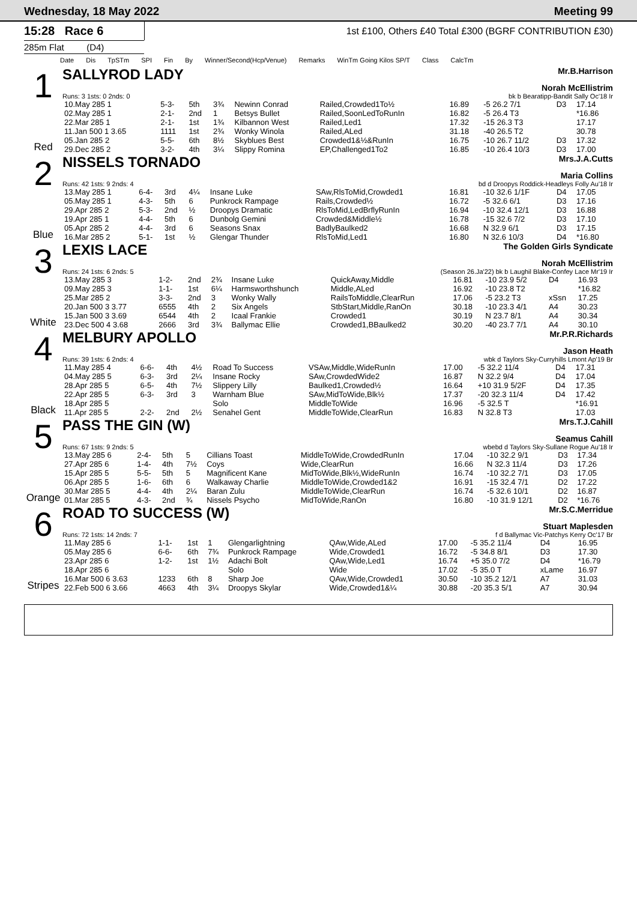Wednesday, 18 May 2022 Meeting 99
15:28 Race 6
1st £100, Others £40 Total £300 (BGRF CONTRIBUTION £30)
285m Flat (D4)
Date Dis TpSTm SPI Fin By Winner/Second(Hcp/Venue) Remarks WinTm Going Kilos SP/T Class CalcTm
1
Red
SALLYROD LADY Mr.B.Harrison
Norah McEllistrim
Runs: 3 1sts: 0 2nds: 0 bk b Bearatipp-Bandit Sally Oc'18 Ir
| 10.May 285 1 | 5-3- | 5th | 3¾ | Newinn Conrad | Railed,Crowded1To½ | 16.89 | -5 26.2 7/1 | D3 | 17.14 |
| 02.May 285 1 | 2-1- | 2nd | 1 | Betsys Bullet | Railed,SoonLedToRunIn | 16.82 | -5 26.4 T3 | | *16.86 |
| 22.Mar 285 1 | 2-1- | 1st | 1¾ | Kilbannon West | Railed,Led1 | 17.32 | -15 26.3 T3 | | 17.17 |
| 11.Jan 500 1 3.65 | 1111 | 1st | 2¾ | Wonky Winola | Railed,ALed | 31.18 | -40 26.5 T2 | | 30.78 |
| 05.Jan 285 2 | 5-5- | 6th | 8½ | Skyblues Best | Crowded1&½&RunIn | 16.75 | -10 26.7 11/2 | D3 | 17.32 |
| 29.Dec 285 2 | 3-2- | 4th | 3¼ | Slippy Romina | EP,Challenged1To2 | 16.85 | -10 26.4 10/3 | D3 | 17.00 |
2
Blue
NISSELS TORNADO Mrs.J.A.Cutts
Maria Collins
Runs: 42 1sts: 9 2nds: 4 bd d Droopys Roddick-Headleys Folly Au'18 Ir
| 13.May 285 1 | 6-4- | 3rd | 4¼ | Insane Luke | SAw,RlsToMid,Crowded1 | 16.81 | -10 32.6 1/1F | D4 | 17.05 |
| 05.May 285 1 | 4-3- | 5th | 6 | Punkrock Rampage | Rails,Crowded½ | 16.72 | -5 32.6 6/1 | D3 | 17.16 |
| 29.Apr 285 2 | 5-3- | 2nd | ½ | Droopys Dramatic | RlsToMid,LedBrflyRunIn | 16.94 | -10 32.4 12/1 | D3 | 16.88 |
| 19.Apr 285 1 | 4-4- | 5th | 6 | Dunbolg Gemini | Crowded&Middle½ | 16.78 | -15 32.6 7/2 | D3 | 17.10 |
| 05.Apr 285 2 | 4-4- | 3rd | 6 | Seasons Snax | BadlyBaulked2 | 16.68 | N 32.9 6/1 | D3 | 17.15 |
| 16.Mar 285 2 | 5-1- | 1st | ½ | Glengar Thunder | RlsToMid,Led1 | 16.80 | N 32.6 10/3 | D4 | *16.80 |
3
White
LEXIS LACE The Golden Girls Syndicate
Norah McEllistrim
Runs: 24 1sts: 6 2nds: 5 (Season 26.Ja'22) bk b Laughil Blake-Confey Lace Mr'19 Ir
| 13.May 285 3 | 1-2- | 2nd | 2¾ | Insane Luke | QuickAway,Middle | 16.81 | -10 23.9 5/2 | D4 | 16.93 |
| 09.May 285 3 | 1-1- | 1st | 6¼ | Harmsworthshunch | Middle,ALed | 16.92 | -10 23.8 T2 | | *16.82 |
| 25.Mar 285 2 | 3-3- | 2nd | 3 | Wonky Wally | RailsToMiddle,ClearRun | 17.06 | -5 23.2 T3 | xSsn | 17.25 |
| 20.Jan 500 3 3.77 | 6555 | 4th | 2 | Six Angels | StbStart,Middle,RanOn | 30.18 | -10 23.3 4/1 | A4 | 30.23 |
| 15.Jan 500 3 3.69 | 6544 | 4th | 2 | Icaal Frankie | Crowded1 | 30.19 | N 23.7 8/1 | A4 | 30.34 |
| 23.Dec 500 4 3.68 | 2666 | 3rd | 3¾ | Ballymac Ellie | Crowded1,BBaulked2 | 30.20 | -40 23.7 7/1 | A4 | 30.10 |
4
Black
MELBURY APOLLO Mr.P.R.Richards
Jason Heath
Runs: 39 1sts: 6 2nds: 4 wbk d Taylors Sky-Curryhills Lmont Ap'19 Br
| 11.May 285 4 | 6-6- | 4th | 4½ | Road To Success | VSAw,Middle,WideRunIn | 17.00 | -5 32.2 11/4 | D4 | 17.31 |
| 04.May 285 5 | 6-3- | 3rd | 2¼ | Insane Rocky | SAw,CrowdedWide2 | 16.87 | N 32.2 9/4 | D4 | 17.04 |
| 28.Apr 285 5 | 6-5- | 4th | 7½ | Slippery Lilly | Baulked1,Crowded½ | 16.64 | +10 31.9 5/2F | D4 | 17.35 |
| 22.Apr 285 5 | 6-3- | 3rd | 3 | Warnham Blue | SAw,MidToWide,Blk½ | 17.37 | -20 32.3 11/4 | D4 | 17.42 |
| 18.Apr 285 5 | | | | Solo | MiddleToWide | 16.96 | -5 32.5 T | | *16.91 |
| 11.Apr 285 5 | 2-2- | 2nd | 2½ | Senahel Gent | MiddleToWide,ClearRun | 16.83 | N 32.8 T3 | | 17.03 |
5
Orange
PASS THE GIN (W) Mrs.T.J.Cahill
Seamus Cahill
Runs: 67 1sts: 9 2nds: 5 wbebd d Taylors Sky-Sullane Rogue Au'18 Ir
| 13.May 285 6 | 2-4- | 5th | 5 | Cillians Toast | MiddleToWide,CrowdedRunIn | 17.04 | -10 32.2 9/1 | D3 | 17.34 |
| 27.Apr 285 6 | 1-4- | 4th | 7½ | Coys | Wide,ClearRun | 16.66 | N 32.3 11/4 | D3 | 17.26 |
| 15.Apr 285 5 | 5-5- | 5th | 5 | Magnificent Kane | MidToWide,Blk½,WideRunIn | 16.74 | -10 32.2 7/1 | D3 | 17.05 |
| 06.Apr 285 5 | 1-6- | 6th | 6 | Walkaway Charlie | MiddleToWide,Crowded1&2 | 16.91 | -15 32.4 7/1 | D2 | 17.22 |
| 30.Mar 285 5 | 4-4- | 4th | 2¼ | Baran Zulu | MiddleToWide,ClearRun | 16.74 | -5 32.6 10/1 | D2 | 16.87 |
| 01.Mar 285 5 | 4-3- | 2nd | ¾ | Nissels Psycho | MidToWide,RanOn | 16.80 | -10 31.9 12/1 | D2 | *16.76 |
6
Stripes
ROAD TO SUCCESS (W) Mr.S.C.Merridue
Stuart Maplesden
Runs: 72 1sts: 14 2nds: 7 f d Ballymac Vic-Patchys Kerry Oc'17 Br
| 11.May 285 6 | 1-1- | 1st | 1 | Glengarlightning | QAw,Wide,ALed | 17.00 | -5 35.2 11/4 | D4 | 16.95 |
| 05.May 285 6 | 6-6- | 6th | 7¾ | Punkrock Rampage | Wide,Crowded1 | 16.72 | -5 34.8 8/1 | D3 | 17.30 |
| 23.Apr 285 6 | 1-2- | 1st | 1½ | Adachi Bolt | QAw,Wide,Led1 | 16.74 | +5 35.0 7/2 | D4 | *16.79 |
| 18.Apr 285 6 | | | | Solo | Wide | 17.02 | -5 35.0 T | xLame | 16.97 |
| 16.Mar 500 6 3.63 | 1233 | 6th | 8 | Sharp Joe | QAw,Wide,Crowded1 | 30.50 | -10 35.2 12/1 | A7 | 31.03 |
| 22.Feb 500 6 3.66 | 4663 | 4th | 3¼ | Droopys Skylar | Wide,Crowded1&¼ | 30.88 | -20 35.3 5/1 | A7 | 30.94 |